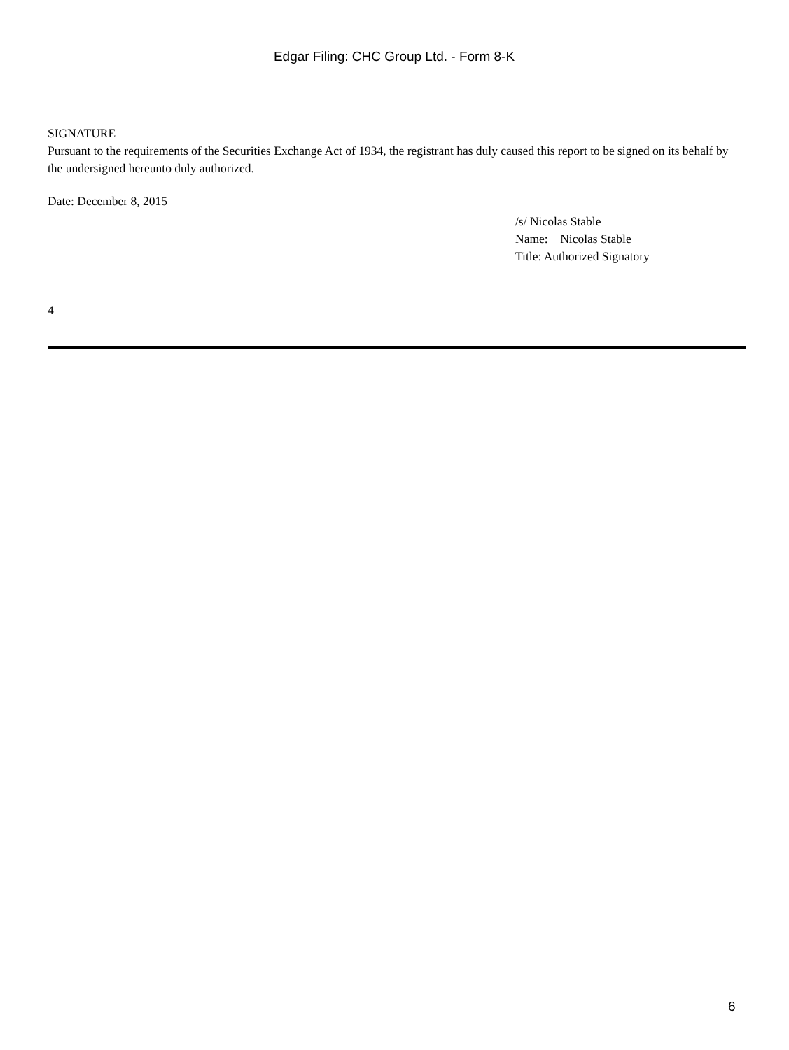Edgar Filing: CHC Group Ltd. - Form 8-K
SIGNATURE
Pursuant to the requirements of the Securities Exchange Act of 1934, the registrant has duly caused this report to be signed on its behalf by the undersigned hereunto duly authorized.
Date: December 8, 2015
/s/ Nicolas Stable
Name: Nicolas Stable
Title: Authorized Signatory
4
6